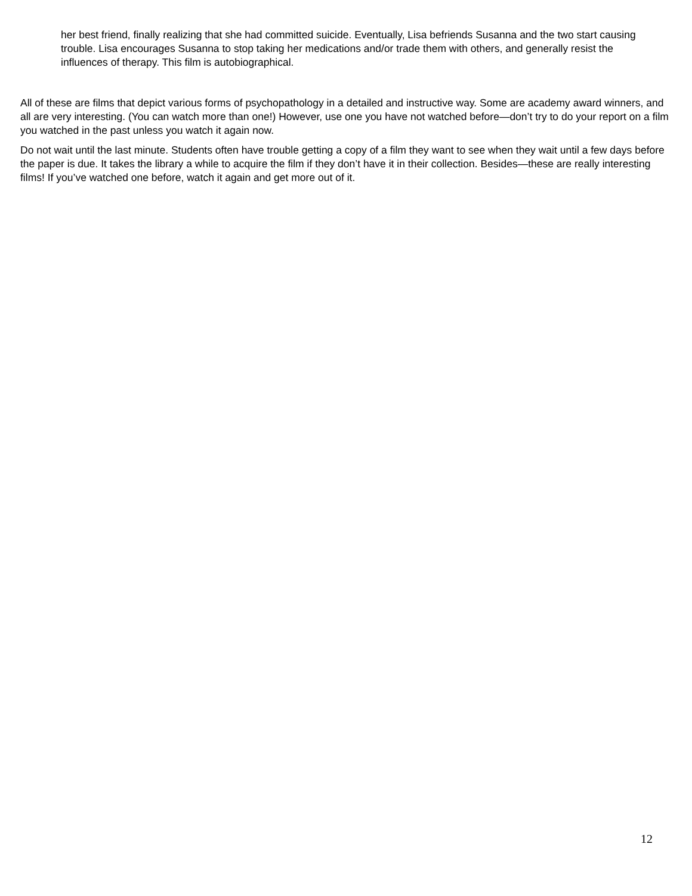her best friend, finally realizing that she had committed suicide. Eventually, Lisa befriends Susanna and the two start causing trouble. Lisa encourages Susanna to stop taking her medications and/or trade them with others, and generally resist the influences of therapy. This film is autobiographical.
All of these are films that depict various forms of psychopathology in a detailed and instructive way. Some are academy award winners, and all are very interesting. (You can watch more than one!) However, use one you have not watched before—don’t try to do your report on a film you watched in the past unless you watch it again now.
Do not wait until the last minute. Students often have trouble getting a copy of a film they want to see when they wait until a few days before the paper is due. It takes the library a while to acquire the film if they don’t have it in their collection. Besides—these are really interesting films! If you’ve watched one before, watch it again and get more out of it.
12